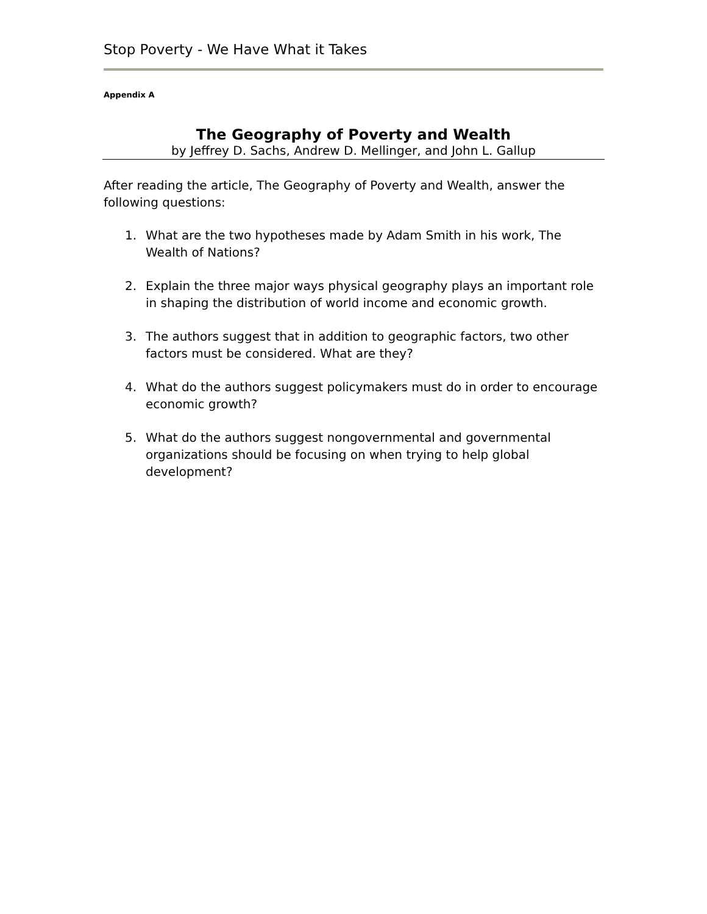Stop Poverty - We Have What it Takes
Appendix A
The Geography of Poverty and Wealth
by Jeffrey D. Sachs, Andrew D. Mellinger, and John L. Gallup
After reading the article, The Geography of Poverty and Wealth, answer the following questions:
1. What are the two hypotheses made by Adam Smith in his work, The Wealth of Nations?
2. Explain the three major ways physical geography plays an important role in shaping the distribution of world income and economic growth.
3. The authors suggest that in addition to geographic factors, two other factors must be considered. What are they?
4. What do the authors suggest policymakers must do in order to encourage economic growth?
5. What do the authors suggest nongovernmental and governmental organizations should be focusing on when trying to help global development?